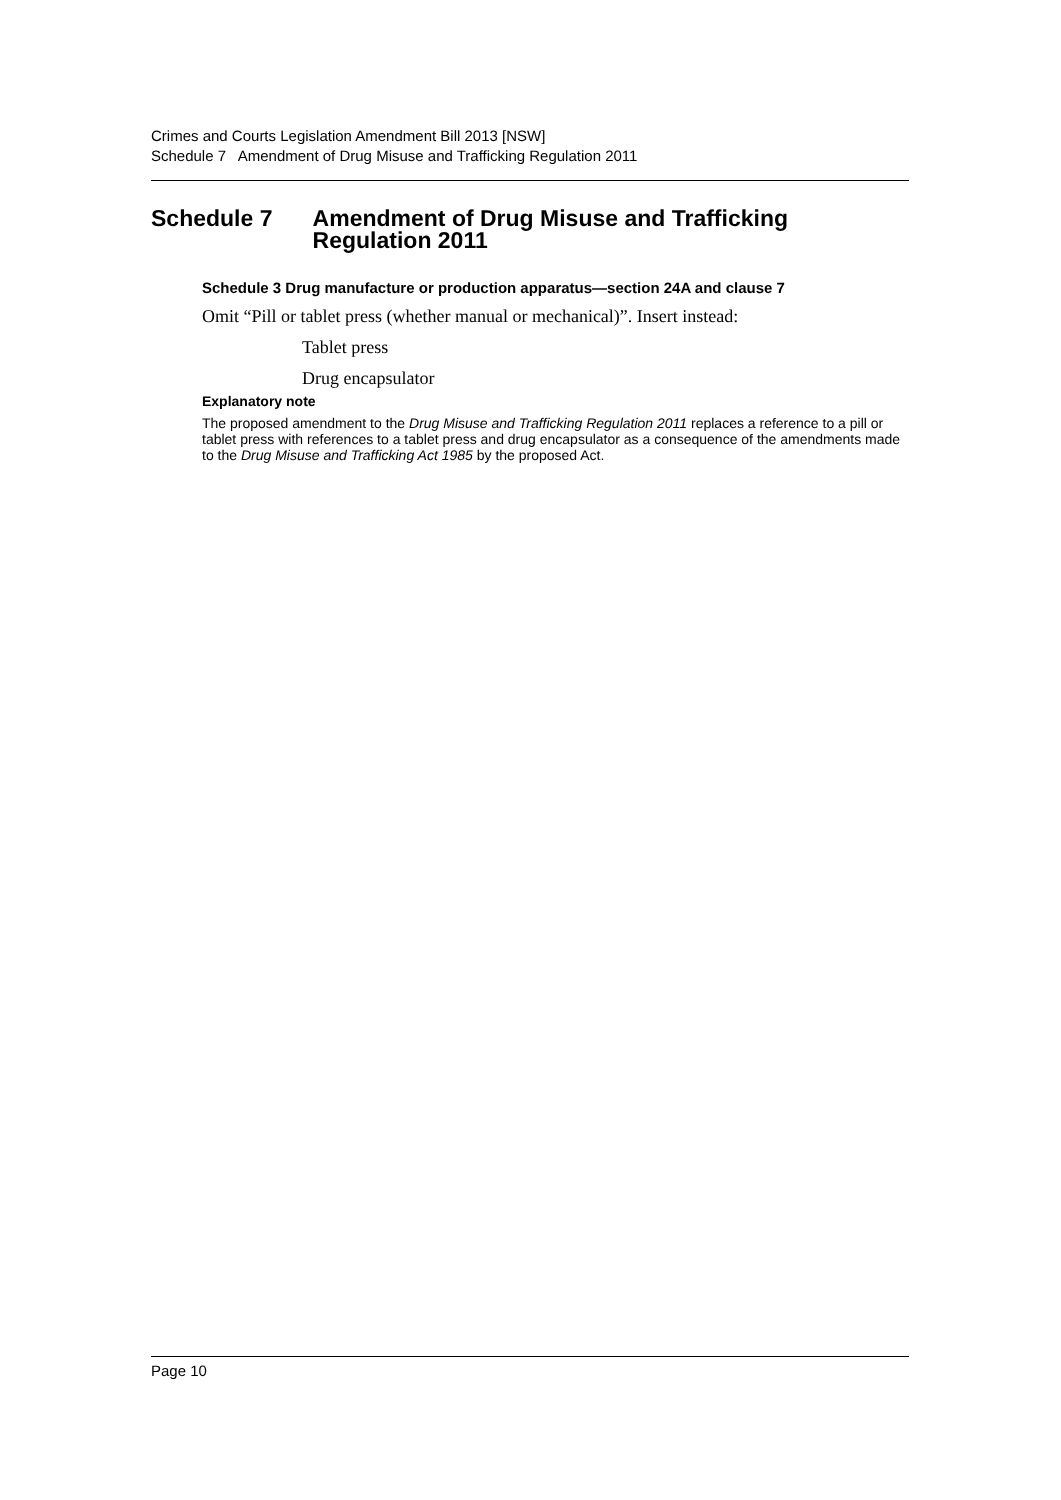Crimes and Courts Legislation Amendment Bill 2013 [NSW]
Schedule 7 Amendment of Drug Misuse and Trafficking Regulation 2011
Schedule 7 Amendment of Drug Misuse and Trafficking Regulation 2011
Schedule 3 Drug manufacture or production apparatus—section 24A and clause 7
Omit “Pill or tablet press (whether manual or mechanical)”. Insert instead:
Tablet press
Drug encapsulator
Explanatory note
The proposed amendment to the Drug Misuse and Trafficking Regulation 2011 replaces a reference to a pill or tablet press with references to a tablet press and drug encapsulator as a consequence of the amendments made to the Drug Misuse and Trafficking Act 1985 by the proposed Act.
Page 10